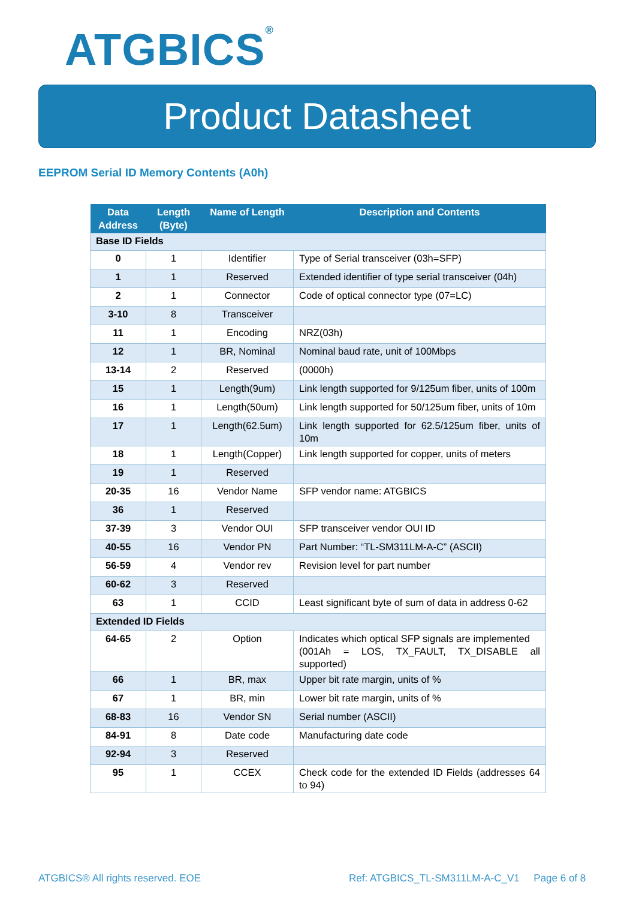ATGBICS<sup>®</sup>
Product Datasheet
EEPROM Serial ID Memory Contents (A0h)
| Data Address | Length (Byte) | Name of Length | Description and Contents |
| --- | --- | --- | --- |
| Base ID Fields | | | |
| 0 | 1 | Identifier | Type of Serial transceiver (03h=SFP) |
| 1 | 1 | Reserved | Extended identifier of type serial transceiver (04h) |
| 2 | 1 | Connector | Code of optical connector type (07=LC) |
| 3-10 | 8 | Transceiver | |
| 11 | 1 | Encoding | NRZ(03h) |
| 12 | 1 | BR, Nominal | Nominal baud rate, unit of 100Mbps |
| 13-14 | 2 | Reserved | (0000h) |
| 15 | 1 | Length(9um) | Link length supported for 9/125um fiber, units of 100m |
| 16 | 1 | Length(50um) | Link length supported for 50/125um fiber, units of 10m |
| 17 | 1 | Length(62.5um) | Link length supported for 62.5/125um fiber, units of 10m |
| 18 | 1 | Length(Copper) | Link length supported for copper, units of meters |
| 19 | 1 | Reserved | |
| 20-35 | 16 | Vendor Name | SFP vendor name: ATGBICS |
| 36 | 1 | Reserved | |
| 37-39 | 3 | Vendor OUI | SFP transceiver vendor OUI ID |
| 40-55 | 16 | Vendor PN | Part Number: “TL-SM311LM-A-C” (ASCII) |
| 56-59 | 4 | Vendor rev | Revision level for part number |
| 60-62 | 3 | Reserved | |
| 63 | 1 | CCID | Least significant byte of sum of data in address 0-62 |
| Extended ID Fields | | | |
| 64-65 | 2 | Option | Indicates which optical SFP signals are implemented (001Ah = LOS, TX_FAULT, TX_DISABLE all supported) |
| 66 | 1 | BR, max | Upper bit rate margin, units of % |
| 67 | 1 | BR, min | Lower bit rate margin, units of % |
| 68-83 | 16 | Vendor SN | Serial number (ASCII) |
| 84-91 | 8 | Date code | Manufacturing date code |
| 92-94 | 3 | Reserved | |
| 95 | 1 | CCEX | Check code for the extended ID Fields (addresses 64 to 94) |
ATGBICS® All rights reserved. EOE
Ref: ATGBICS_TL-SM311LM-A-C_V1 Page 6 of 8